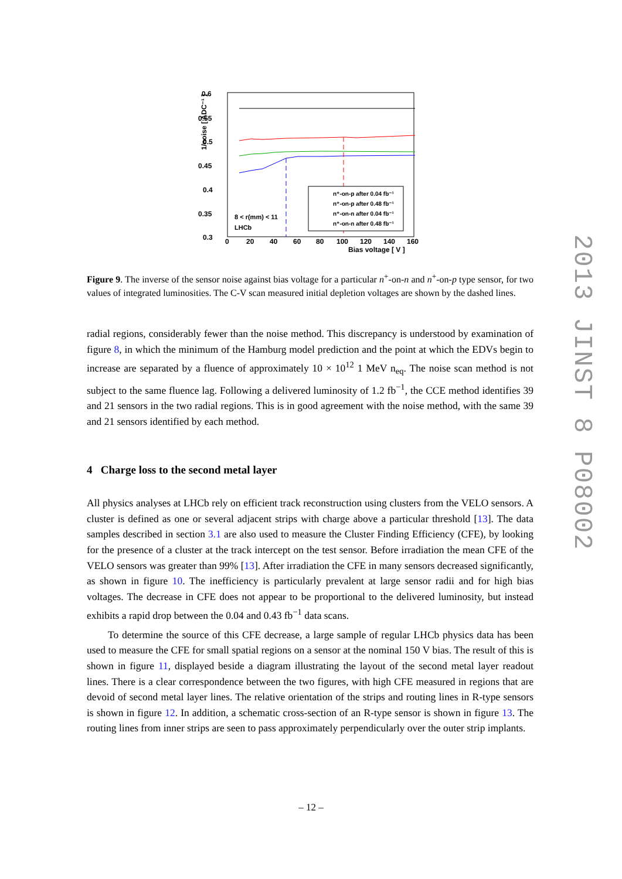0.6
0.55
0.5
0.45
0.4
0.35
0.3
0
20
40
60
80
100
120
140
160
Bias voltage [ V ]
1/noise [ ADC⁻¹ ]
n⁺-on-p after 0.04 fb⁻¹
n⁺-on-p after 0.48 fb⁻¹
n⁺-on-n after 0.04 fb⁻¹
n⁺-on-n after 0.48 fb⁻¹
8 < r(mm) < 11
LHCb
Figure 9. The inverse of the sensor noise against bias voltage for a particular n<sup>+</sup>-on-n and n<sup>+</sup>-on-p type sensor, for two values of integrated luminosities. The C-V scan measured initial depletion voltages are shown by the dashed lines.
radial regions, considerably fewer than the noise method. This discrepancy is understood by examination of figure 8, in which the minimum of the Hamburg model prediction and the point at which the EDVs begin to increase are separated by a fluence of approximately 10 × 10<sup>12</sup> 1 MeV n<sub>eq</sub>. The noise scan method is not subject to the same fluence lag. Following a delivered luminosity of 1.2 fb<sup>−1</sup>, the CCE method identifies 39 and 21 sensors in the two radial regions. This is in good agreement with the noise method, with the same 39 and 21 sensors identified by each method.
4 Charge loss to the second metal layer
All physics analyses at LHCb rely on efficient track reconstruction using clusters from the VELO sensors. A cluster is defined as one or several adjacent strips with charge above a particular threshold [13]. The data samples described in section 3.1 are also used to measure the Cluster Finding Efficiency (CFE), by looking for the presence of a cluster at the track intercept on the test sensor. Before irradiation the mean CFE of the VELO sensors was greater than 99% [13]. After irradiation the CFE in many sensors decreased significantly, as shown in figure 10. The inefficiency is particularly prevalent at large sensor radii and for high bias voltages. The decrease in CFE does not appear to be proportional to the delivered luminosity, but instead exhibits a rapid drop between the 0.04 and 0.43 fb<sup>−1</sup> data scans.
To determine the source of this CFE decrease, a large sample of regular LHCb physics data has been used to measure the CFE for small spatial regions on a sensor at the nominal 150 V bias. The result of this is shown in figure 11, displayed beside a diagram illustrating the layout of the second metal layer readout lines. There is a clear correspondence between the two figures, with high CFE measured in regions that are devoid of second metal layer lines. The relative orientation of the strips and routing lines in R-type sensors is shown in figure 12. In addition, a schematic cross-section of an R-type sensor is shown in figure 13. The routing lines from inner strips are seen to pass approximately perpendicularly over the outer strip implants.
2013 JINST 8 P08002
– 12 –